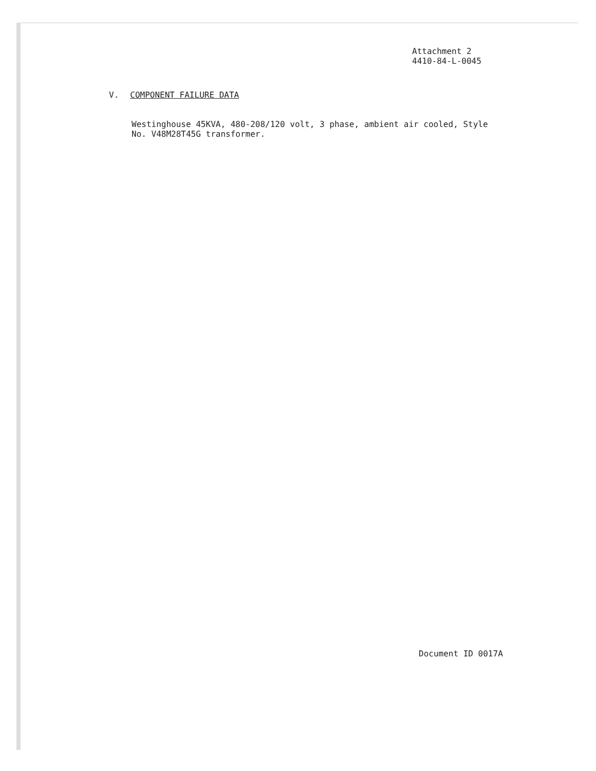Attachment 2
4410-84-L-0045
V. COMPONENT FAILURE DATA
Westinghouse 45KVA, 480-208/120 volt, 3 phase, ambient air cooled, Style No. V48M28T45G transformer.
Document ID 0017A